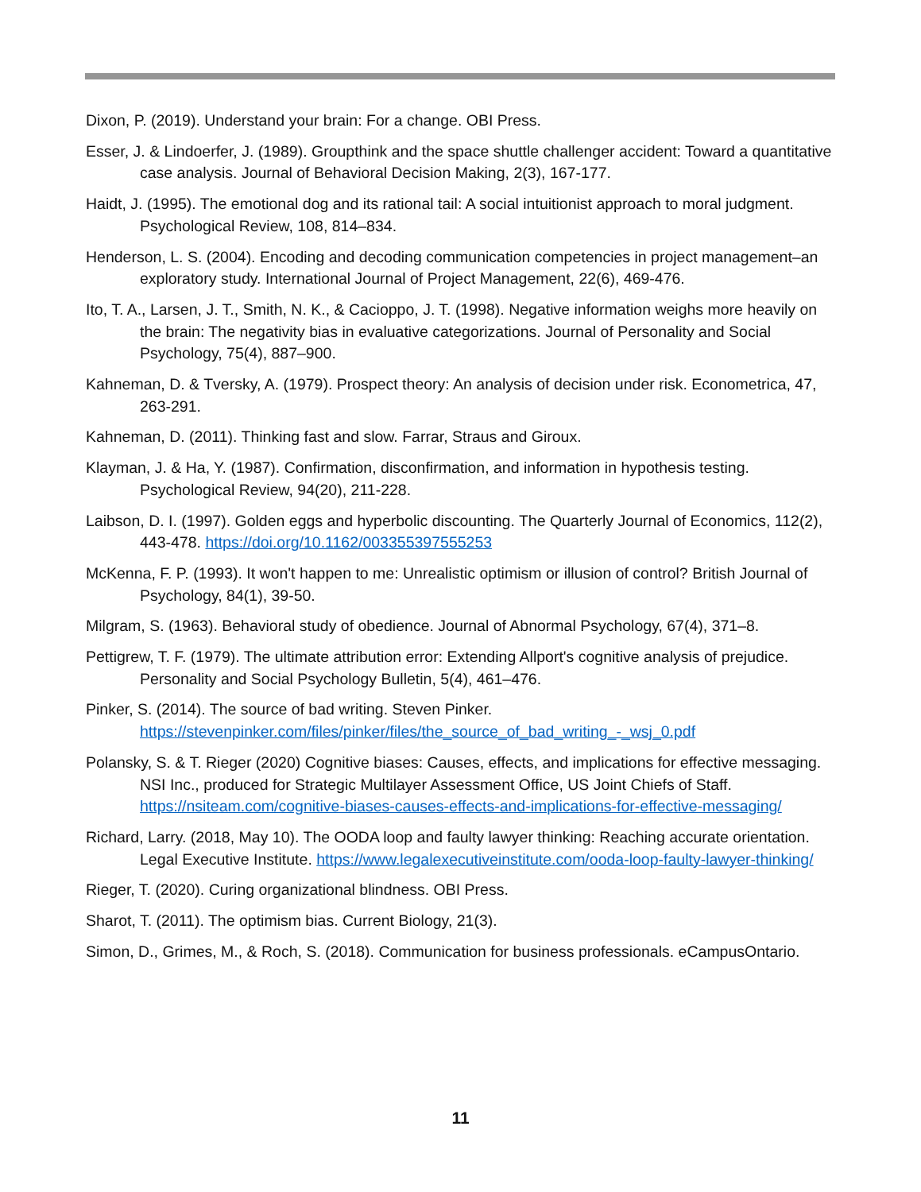Dixon, P. (2019). Understand your brain: For a change. OBI Press.
Esser, J. & Lindoerfer, J. (1989). Groupthink and the space shuttle challenger accident: Toward a quantitative case analysis. Journal of Behavioral Decision Making, 2(3), 167-177.
Haidt, J. (1995). The emotional dog and its rational tail: A social intuitionist approach to moral judgment. Psychological Review, 108, 814–834.
Henderson, L. S. (2004). Encoding and decoding communication competencies in project management–an exploratory study. International Journal of Project Management, 22(6), 469-476.
Ito, T. A., Larsen, J. T., Smith, N. K., & Cacioppo, J. T. (1998). Negative information weighs more heavily on the brain: The negativity bias in evaluative categorizations. Journal of Personality and Social Psychology, 75(4), 887–900.
Kahneman, D. & Tversky, A. (1979). Prospect theory: An analysis of decision under risk. Econometrica, 47, 263-291.
Kahneman, D. (2011). Thinking fast and slow. Farrar, Straus and Giroux.
Klayman, J. & Ha, Y. (1987). Confirmation, disconfirmation, and information in hypothesis testing. Psychological Review, 94(20), 211-228.
Laibson, D. I. (1997). Golden eggs and hyperbolic discounting. The Quarterly Journal of Economics, 112(2), 443-478. https://doi.org/10.1162/003355397555253
McKenna, F. P. (1993). It won't happen to me: Unrealistic optimism or illusion of control? British Journal of Psychology, 84(1), 39-50.
Milgram, S. (1963). Behavioral study of obedience. Journal of Abnormal Psychology, 67(4), 371–8.
Pettigrew, T. F. (1979). The ultimate attribution error: Extending Allport's cognitive analysis of prejudice. Personality and Social Psychology Bulletin, 5(4), 461–476.
Pinker, S. (2014). The source of bad writing. Steven Pinker. https://stevenpinker.com/files/pinker/files/the_source_of_bad_writing_-_wsj_0.pdf
Polansky, S. & T. Rieger (2020) Cognitive biases: Causes, effects, and implications for effective messaging. NSI Inc., produced for Strategic Multilayer Assessment Office, US Joint Chiefs of Staff. https://nsiteam.com/cognitive-biases-causes-effects-and-implications-for-effective-messaging/
Richard, Larry. (2018, May 10). The OODA loop and faulty lawyer thinking: Reaching accurate orientation. Legal Executive Institute. https://www.legalexecutiveinstitute.com/ooda-loop-faulty-lawyer-thinking/
Rieger, T. (2020). Curing organizational blindness. OBI Press.
Sharot, T. (2011). The optimism bias. Current Biology, 21(3).
Simon, D., Grimes, M., & Roch, S. (2018). Communication for business professionals. eCampusOntario.
11